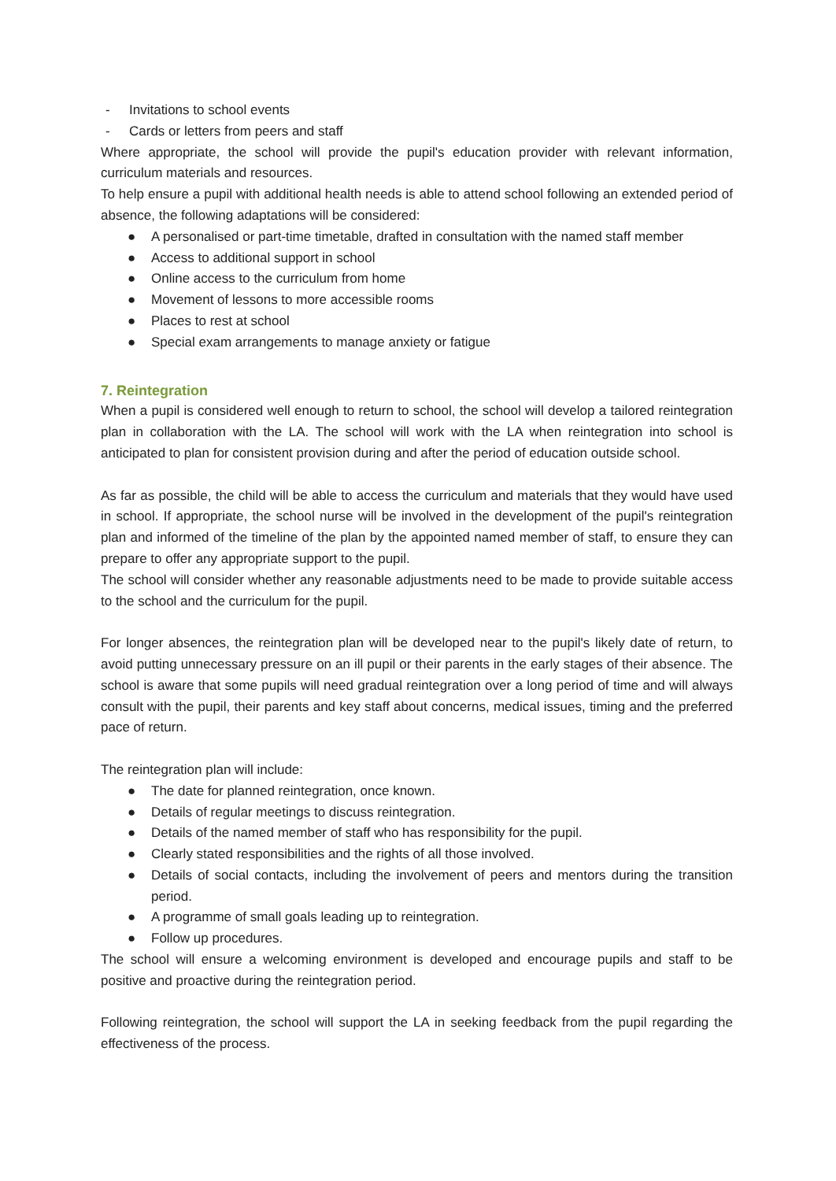- Invitations to school events
- Cards or letters from peers and staff
Where appropriate, the school will provide the pupil's education provider with relevant information, curriculum materials and resources.
To help ensure a pupil with additional health needs is able to attend school following an extended period of absence, the following adaptations will be considered:
● A personalised or part-time timetable, drafted in consultation with the named staff member
● Access to additional support in school
● Online access to the curriculum from home
● Movement of lessons to more accessible rooms
● Places to rest at school
● Special exam arrangements to manage anxiety or fatigue
7. Reintegration
When a pupil is considered well enough to return to school, the school will develop a tailored reintegration plan in collaboration with the LA. The school will work with the LA when reintegration into school is anticipated to plan for consistent provision during and after the period of education outside school.
As far as possible, the child will be able to access the curriculum and materials that they would have used in school. If appropriate, the school nurse will be involved in the development of the pupil's reintegration plan and informed of the timeline of the plan by the appointed named member of staff, to ensure they can prepare to offer any appropriate support to the pupil.
The school will consider whether any reasonable adjustments need to be made to provide suitable access to the school and the curriculum for the pupil.
For longer absences, the reintegration plan will be developed near to the pupil's likely date of return, to avoid putting unnecessary pressure on an ill pupil or their parents in the early stages of their absence. The school is aware that some pupils will need gradual reintegration over a long period of time and will always consult with the pupil, their parents and key staff about concerns, medical issues, timing and the preferred pace of return.
The reintegration plan will include:
● The date for planned reintegration, once known.
● Details of regular meetings to discuss reintegration.
● Details of the named member of staff who has responsibility for the pupil.
● Clearly stated responsibilities and the rights of all those involved.
● Details of social contacts, including the involvement of peers and mentors during the transition period.
● A programme of small goals leading up to reintegration.
● Follow up procedures.
The school will ensure a welcoming environment is developed and encourage pupils and staff to be positive and proactive during the reintegration period.
Following reintegration, the school will support the LA in seeking feedback from the pupil regarding the effectiveness of the process.